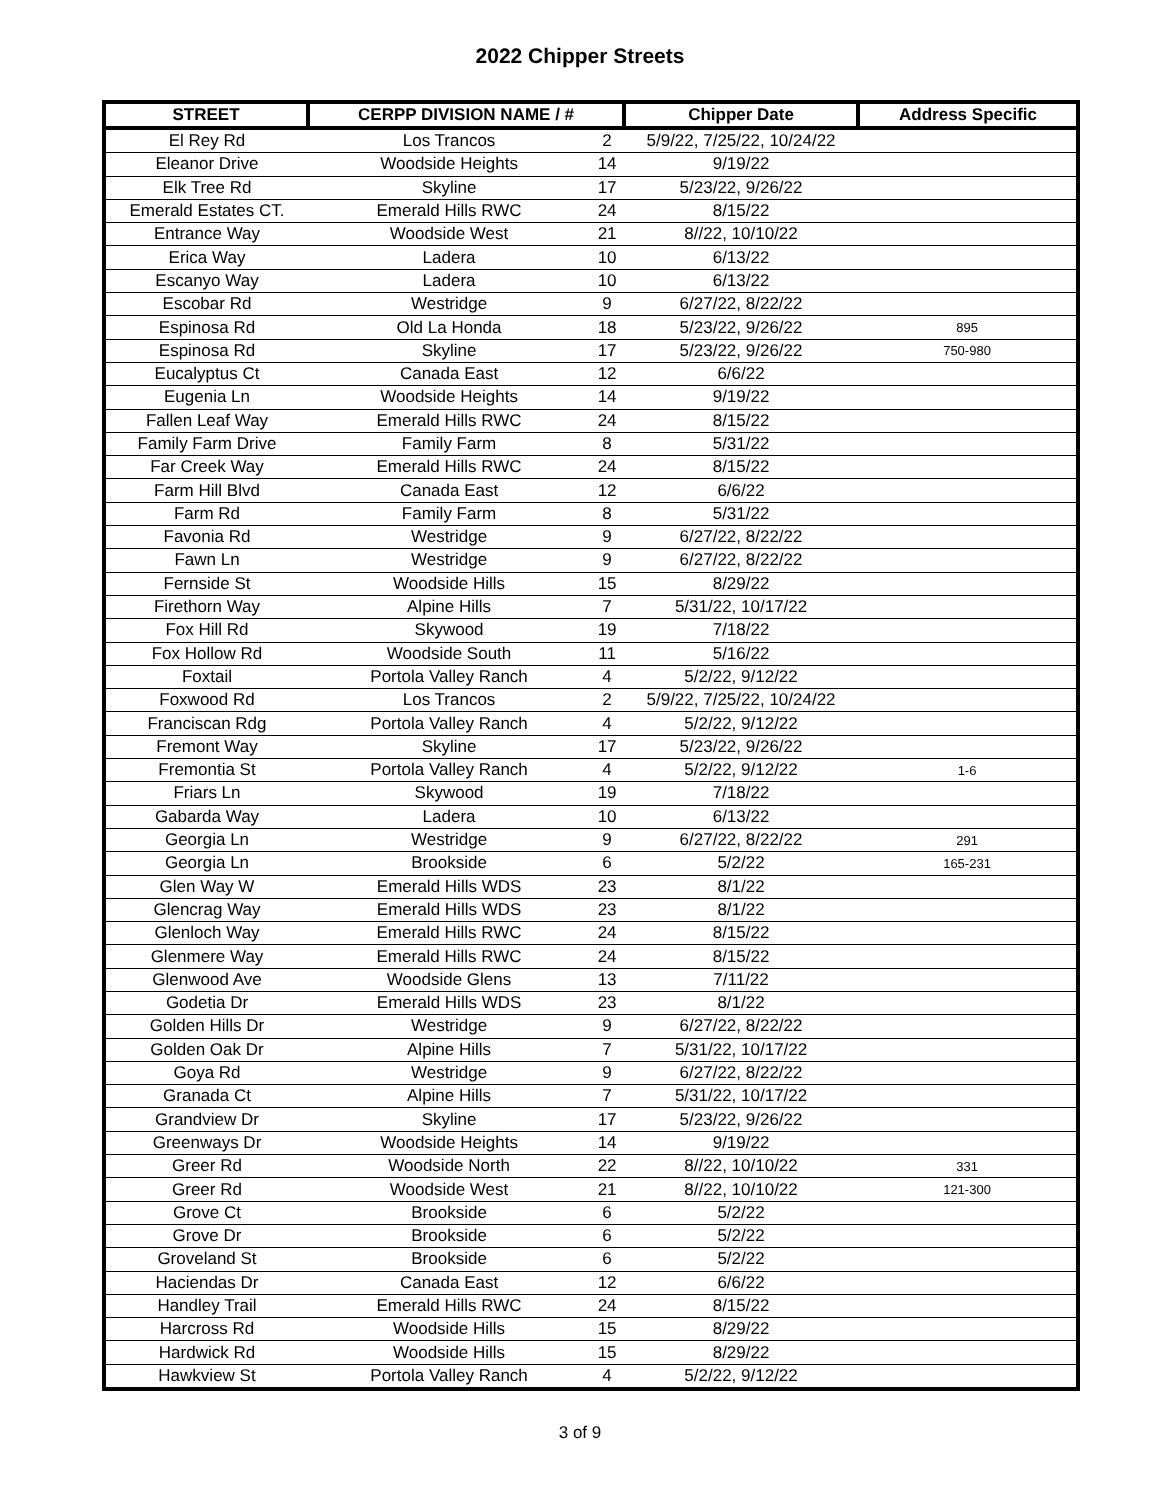2022 Chipper Streets
| STREET | CERPP DIVISION NAME / # | | Chipper Date | Address Specific |
| --- | --- | --- | --- | --- |
| El Rey Rd | Los Trancos | 2 | 5/9/22, 7/25/22, 10/24/22 | |
| Eleanor Drive | Woodside Heights | 14 | 9/19/22 | |
| Elk Tree Rd | Skyline | 17 | 5/23/22, 9/26/22 | |
| Emerald Estates CT. | Emerald Hills RWC | 24 | 8/15/22 | |
| Entrance Way | Woodside West | 21 | 8//22, 10/10/22 | |
| Erica Way | Ladera | 10 | 6/13/22 | |
| Escanyo Way | Ladera | 10 | 6/13/22 | |
| Escobar Rd | Westridge | 9 | 6/27/22, 8/22/22 | |
| Espinosa Rd | Old La Honda | 18 | 5/23/22, 9/26/22 | 895 |
| Espinosa Rd | Skyline | 17 | 5/23/22, 9/26/22 | 750-980 |
| Eucalyptus Ct | Canada East | 12 | 6/6/22 | |
| Eugenia Ln | Woodside Heights | 14 | 9/19/22 | |
| Fallen Leaf Way | Emerald Hills RWC | 24 | 8/15/22 | |
| Family Farm Drive | Family Farm | 8 | 5/31/22 | |
| Far Creek Way | Emerald Hills RWC | 24 | 8/15/22 | |
| Farm Hill Blvd | Canada East | 12 | 6/6/22 | |
| Farm Rd | Family Farm | 8 | 5/31/22 | |
| Favonia Rd | Westridge | 9 | 6/27/22, 8/22/22 | |
| Fawn Ln | Westridge | 9 | 6/27/22, 8/22/22 | |
| Fernside St | Woodside Hills | 15 | 8/29/22 | |
| Firethorn Way | Alpine Hills | 7 | 5/31/22, 10/17/22 | |
| Fox Hill Rd | Skywood | 19 | 7/18/22 | |
| Fox Hollow Rd | Woodside South | 11 | 5/16/22 | |
| Foxtail | Portola Valley Ranch | 4 | 5/2/22, 9/12/22 | |
| Foxwood Rd | Los Trancos | 2 | 5/9/22, 7/25/22, 10/24/22 | |
| Franciscan Rdg | Portola Valley Ranch | 4 | 5/2/22, 9/12/22 | |
| Fremont Way | Skyline | 17 | 5/23/22, 9/26/22 | |
| Fremontia St | Portola Valley Ranch | 4 | 5/2/22, 9/12/22 | 1-6 |
| Friars Ln | Skywood | 19 | 7/18/22 | |
| Gabarda Way | Ladera | 10 | 6/13/22 | |
| Georgia Ln | Westridge | 9 | 6/27/22, 8/22/22 | 291 |
| Georgia Ln | Brookside | 6 | 5/2/22 | 165-231 |
| Glen Way W | Emerald Hills WDS | 23 | 8/1/22 | |
| Glencrag Way | Emerald Hills WDS | 23 | 8/1/22 | |
| Glenloch Way | Emerald Hills RWC | 24 | 8/15/22 | |
| Glenmere Way | Emerald Hills RWC | 24 | 8/15/22 | |
| Glenwood Ave | Woodside Glens | 13 | 7/11/22 | |
| Godetia Dr | Emerald Hills WDS | 23 | 8/1/22 | |
| Golden Hills Dr | Westridge | 9 | 6/27/22, 8/22/22 | |
| Golden Oak Dr | Alpine Hills | 7 | 5/31/22, 10/17/22 | |
| Goya Rd | Westridge | 9 | 6/27/22, 8/22/22 | |
| Granada Ct | Alpine Hills | 7 | 5/31/22, 10/17/22 | |
| Grandview Dr | Skyline | 17 | 5/23/22, 9/26/22 | |
| Greenways Dr | Woodside Heights | 14 | 9/19/22 | |
| Greer Rd | Woodside North | 22 | 8//22, 10/10/22 | 331 |
| Greer Rd | Woodside West | 21 | 8//22, 10/10/22 | 121-300 |
| Grove Ct | Brookside | 6 | 5/2/22 | |
| Grove Dr | Brookside | 6 | 5/2/22 | |
| Groveland St | Brookside | 6 | 5/2/22 | |
| Haciendas Dr | Canada East | 12 | 6/6/22 | |
| Handley Trail | Emerald Hills RWC | 24 | 8/15/22 | |
| Harcross Rd | Woodside Hills | 15 | 8/29/22 | |
| Hardwick Rd | Woodside Hills | 15 | 8/29/22 | |
| Hawkview St | Portola Valley Ranch | 4 | 5/2/22, 9/12/22 | |
3 of 9